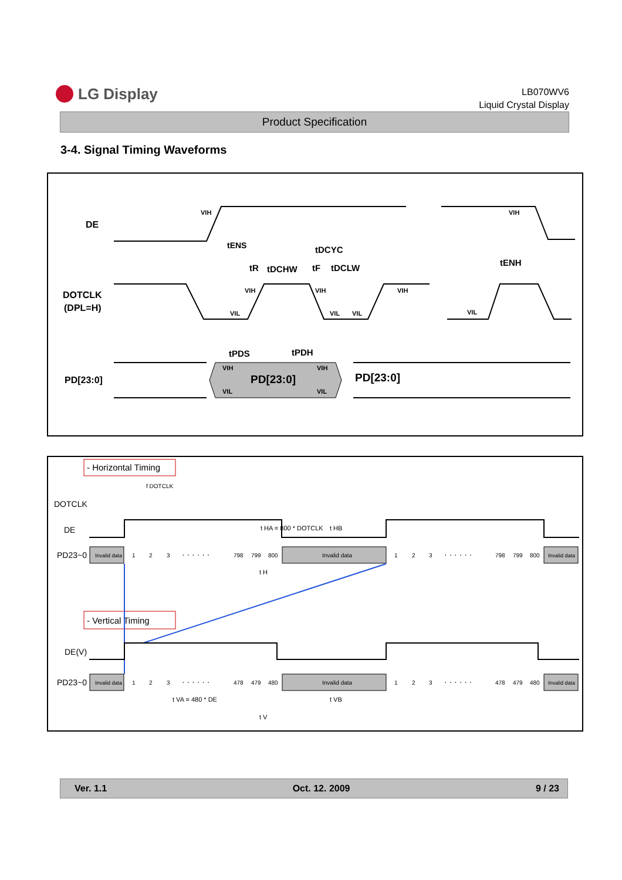LG Display
LB070WV6
Liquid Crystal Display
Product Specification
3-4. Signal Timing Waveforms
DE
DOTCLK
(DPL=H)
PD[23:0]
tENS
tDCYC
tR
tDCHW
tF
tDCLW
tENH
tPDS
tPDH
PD[23:0]
PD[23:0]
VIH
VIH
VIH
VIH
VIH
VIL
VIL
VIL
VIL
VIH
VIH
VIL
VIL
- Horizontal Timing
f DOTCLK
DOTCLK
DE
PD23~0
t HA = 800 * DOTCLK
t HB
t H
Invalid data
1
2
3
· · · · · ·
798
799
800
Invalid data
1
2
3
· · · · · ·
798
799
800
Invalid data
- Vertical Timing
DE(V)
PD23~0
Invalid data
1
2
3
· · · · · ·
478
479
480
Invalid data
1
2
3
· · · · · ·
478
479
480
Invalid data
t VA = 480 * DE
t VB
t V
Ver. 1.1 Oct. 12. 2009 9 / 23